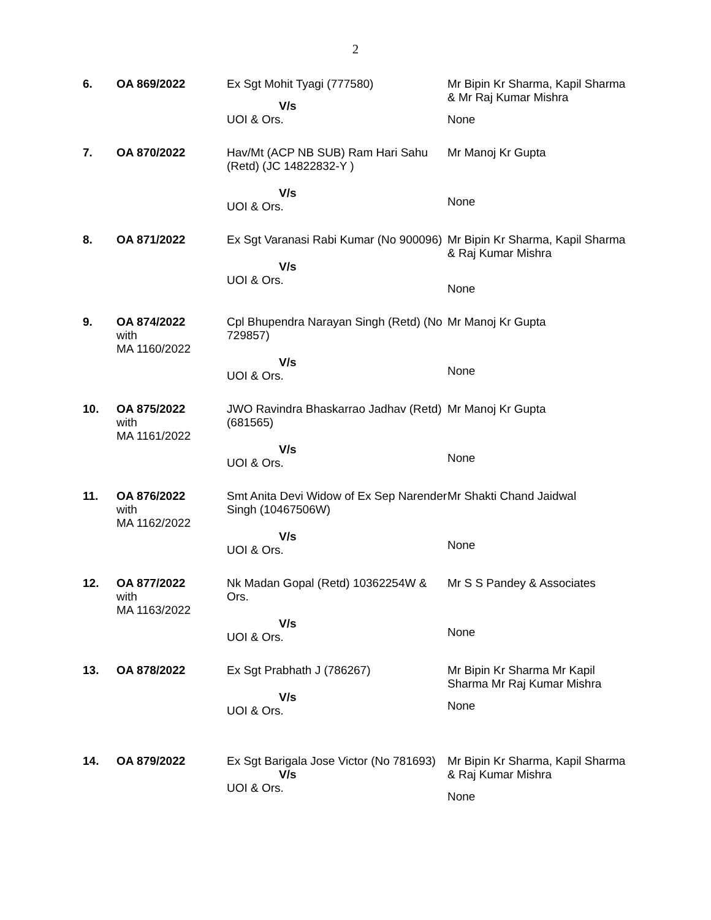2
| 6. | OA 869/2022 | Ex Sgt Mohit Tyagi (777580) V/s UOI & Ors. | Mr Bipin Kr Sharma, Kapil Sharma & Mr Raj Kumar Mishra None |
| 7. | OA 870/2022 | Hav/Mt (ACP NB SUB) Ram Hari Sahu (Retd) (JC 14822832-Y ) V/s UOI & Ors. | Mr Manoj Kr Gupta None |
| 8. | OA 871/2022 | Ex Sgt Varanasi Rabi Kumar (No 900096) V/s UOI & Ors. | Mr Bipin Kr Sharma, Kapil Sharma & Raj Kumar Mishra None |
| 9. | OA 874/2022 with MA 1160/2022 | Cpl Bhupendra Narayan Singh (Retd) (No 729857) V/s UOI & Ors. | Mr Manoj Kr Gupta None |
| 10. | OA 875/2022 with MA 1161/2022 | JWO Ravindra Bhaskarrao Jadhav (Retd) (681565) V/s UOI & Ors. | Mr Manoj Kr Gupta None |
| 11. | OA 876/2022 with MA 1162/2022 | Smt Anita Devi Widow of Ex Sep Narender Singh (10467506W) V/s UOI & Ors. | Mr Shakti Chand Jaidwal None |
| 12. | OA 877/2022 with MA 1163/2022 | Nk Madan Gopal (Retd) 10362254W & Ors. V/s UOI & Ors. | Mr S S Pandey & Associates None |
| 13. | OA 878/2022 | Ex Sgt Prabhath J (786267) V/s UOI & Ors. | Mr Bipin Kr Sharma Mr Kapil Sharma Mr Raj Kumar Mishra None |
| 14. | OA 879/2022 | Ex Sgt Barigala Jose Victor (No 781693) V/s UOI & Ors. | Mr Bipin Kr Sharma, Kapil Sharma & Raj Kumar Mishra None |